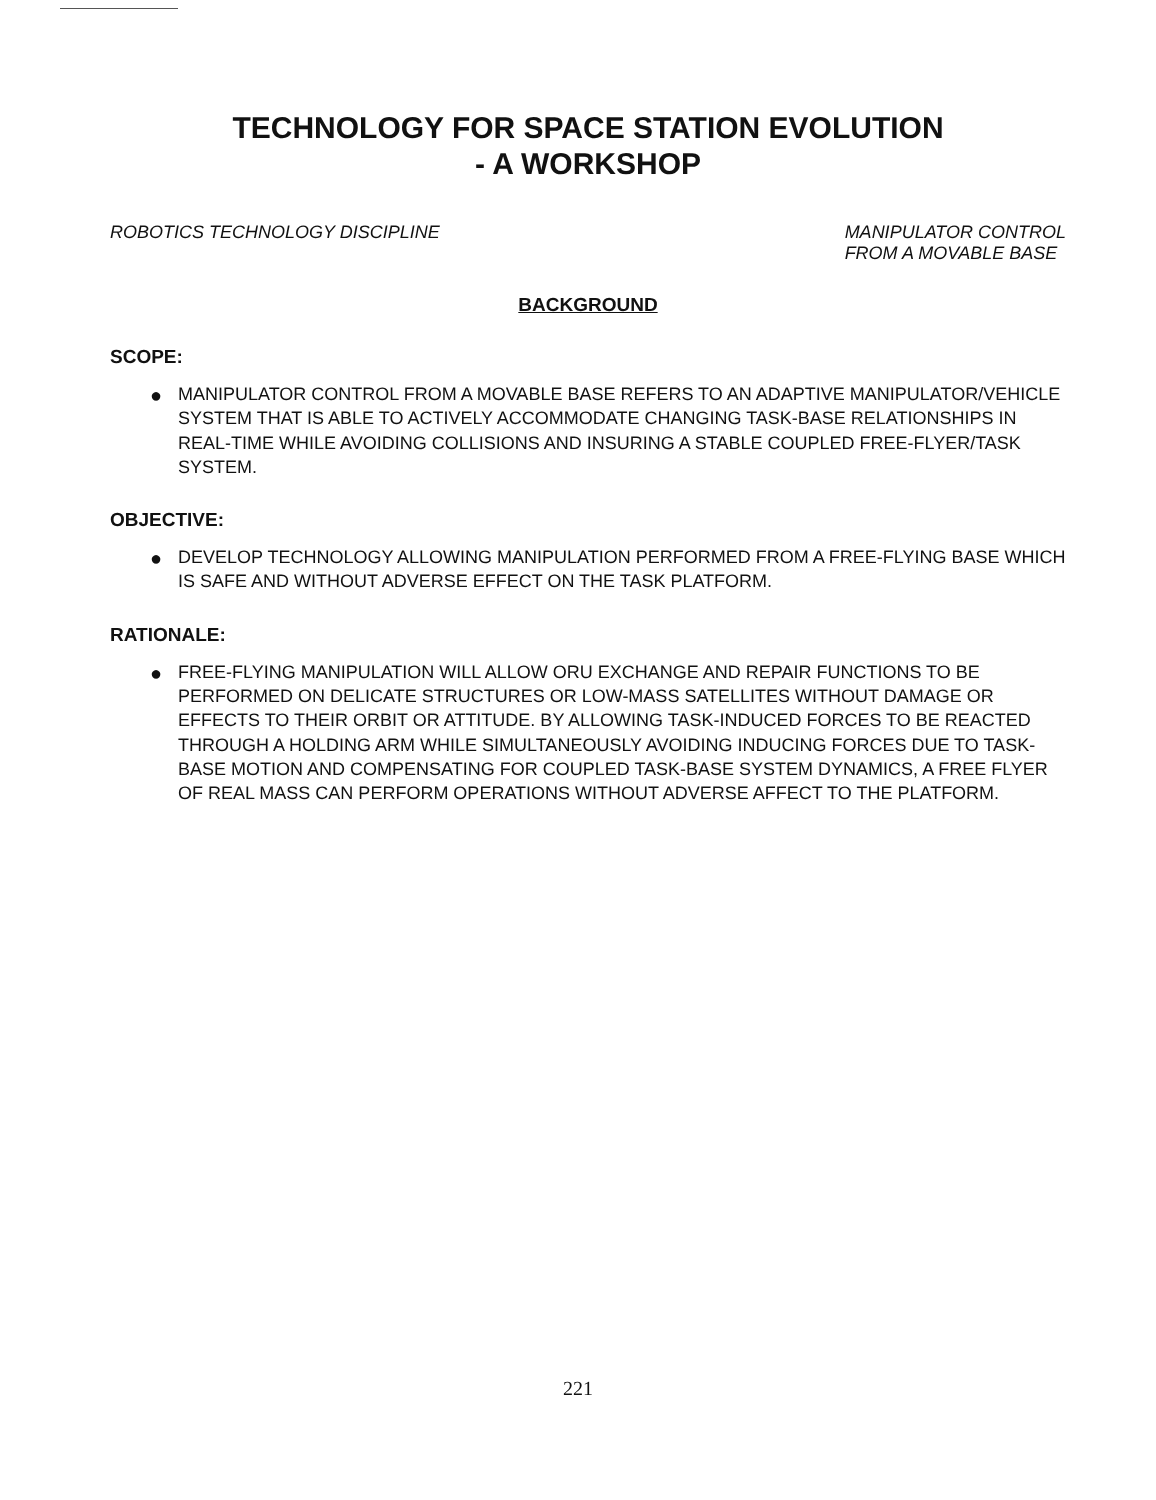TECHNOLOGY FOR SPACE STATION EVOLUTION
- A WORKSHOP
ROBOTICS TECHNOLOGY DISCIPLINE MANIPULATOR CONTROL
FROM A MOVABLE BASE
BACKGROUND
SCOPE:
● MANIPULATOR CONTROL FROM A MOVABLE BASE REFERS TO AN ADAPTIVE MANIPULATOR/VEHICLE SYSTEM THAT IS ABLE TO ACTIVELY ACCOMMODATE CHANGING TASK-BASE RELATIONSHIPS IN REAL-TIME WHILE AVOIDING COLLISIONS AND INSURING A STABLE COUPLED FREE-FLYER/TASK SYSTEM.
OBJECTIVE:
● DEVELOP TECHNOLOGY ALLOWING MANIPULATION PERFORMED FROM A FREE-FLYING BASE WHICH IS SAFE AND WITHOUT ADVERSE EFFECT ON THE TASK PLATFORM.
RATIONALE:
● FREE-FLYING MANIPULATION WILL ALLOW ORU EXCHANGE AND REPAIR FUNCTIONS TO BE PERFORMED ON DELICATE STRUCTURES OR LOW-MASS SATELLITES WITHOUT DAMAGE OR EFFECTS TO THEIR ORBIT OR ATTITUDE. BY ALLOWING TASK-INDUCED FORCES TO BE REACTED THROUGH A HOLDING ARM WHILE SIMULTANEOUSLY AVOIDING INDUCING FORCES DUE TO TASK-BASE MOTION AND COMPENSATING FOR COUPLED TASK-BASE SYSTEM DYNAMICS, A FREE FLYER OF REAL MASS CAN PERFORM OPERATIONS WITHOUT ADVERSE AFFECT TO THE PLATFORM.
221